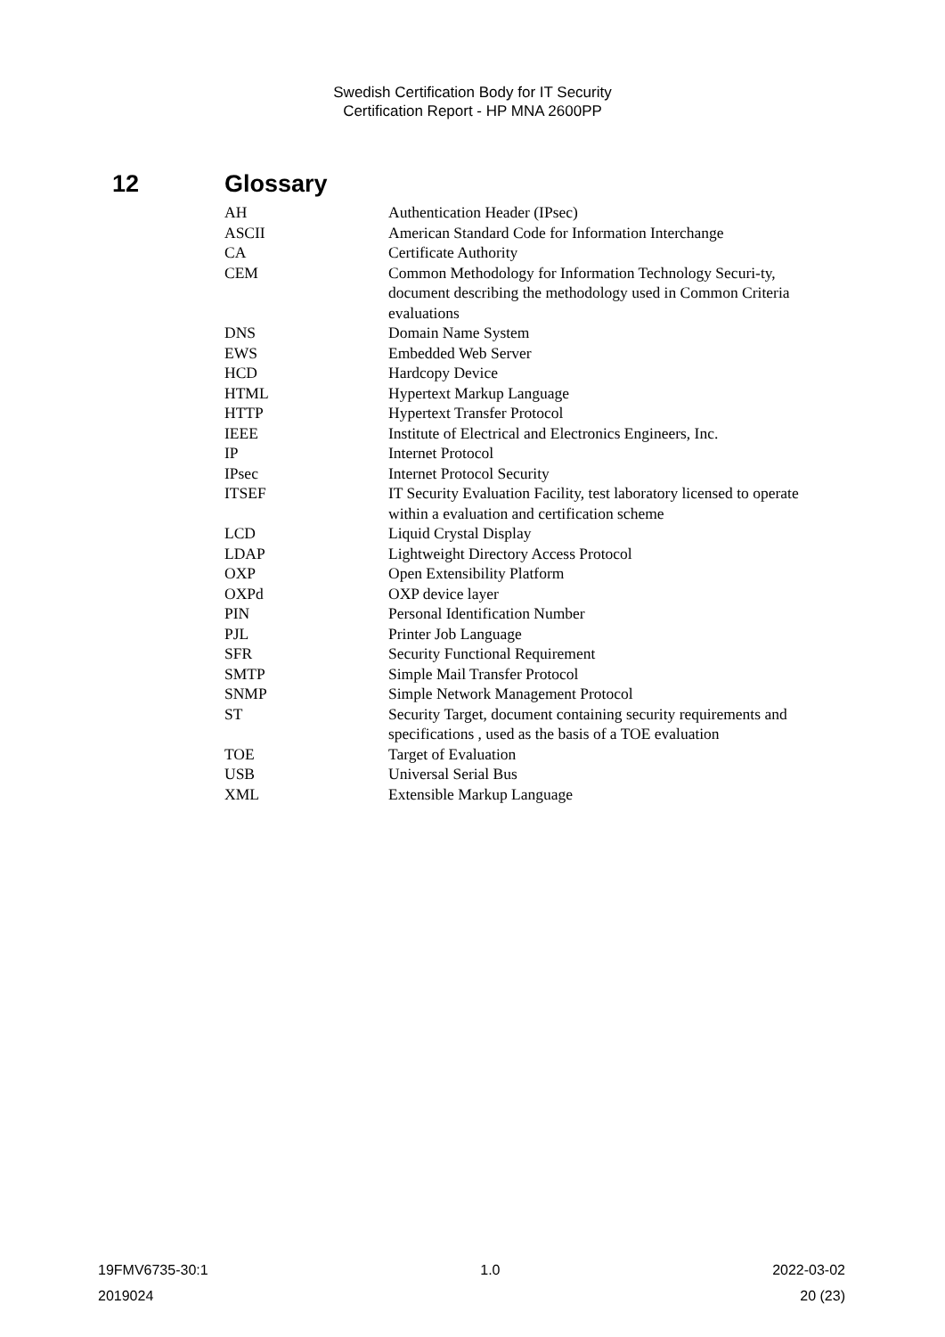Swedish Certification Body for IT Security
Certification Report - HP MNA 2600PP
12 Glossary
| AH | Authentication Header (IPsec) |
| ASCII | American Standard Code for Information Interchange |
| CA | Certificate Authority |
| CEM | Common Methodology for Information Technology Securi-ty, document describing the methodology used in Common Criteria evaluations |
| DNS | Domain Name System |
| EWS | Embedded Web Server |
| HCD | Hardcopy Device |
| HTML | Hypertext Markup Language |
| HTTP | Hypertext Transfer Protocol |
| IEEE | Institute of Electrical and Electronics Engineers, Inc. |
| IP | Internet Protocol |
| IPsec | Internet Protocol Security |
| ITSEF | IT Security Evaluation Facility, test laboratory licensed to operate within a evaluation and certification scheme |
| LCD | Liquid Crystal Display |
| LDAP | Lightweight Directory Access Protocol |
| OXP | Open Extensibility Platform |
| OXPd | OXP device layer |
| PIN | Personal Identification Number |
| PJL | Printer Job Language |
| SFR | Security Functional Requirement |
| SMTP | Simple Mail Transfer Protocol |
| SNMP | Simple Network Management Protocol |
| ST | Security Target, document containing security requirements and specifications , used as the basis of a TOE evaluation |
| TOE | Target of Evaluation |
| USB | Universal Serial Bus |
| XML | Extensible Markup Language |
19FMV6735-30:1 1.0 2022-03-02
2019024 20 (23)